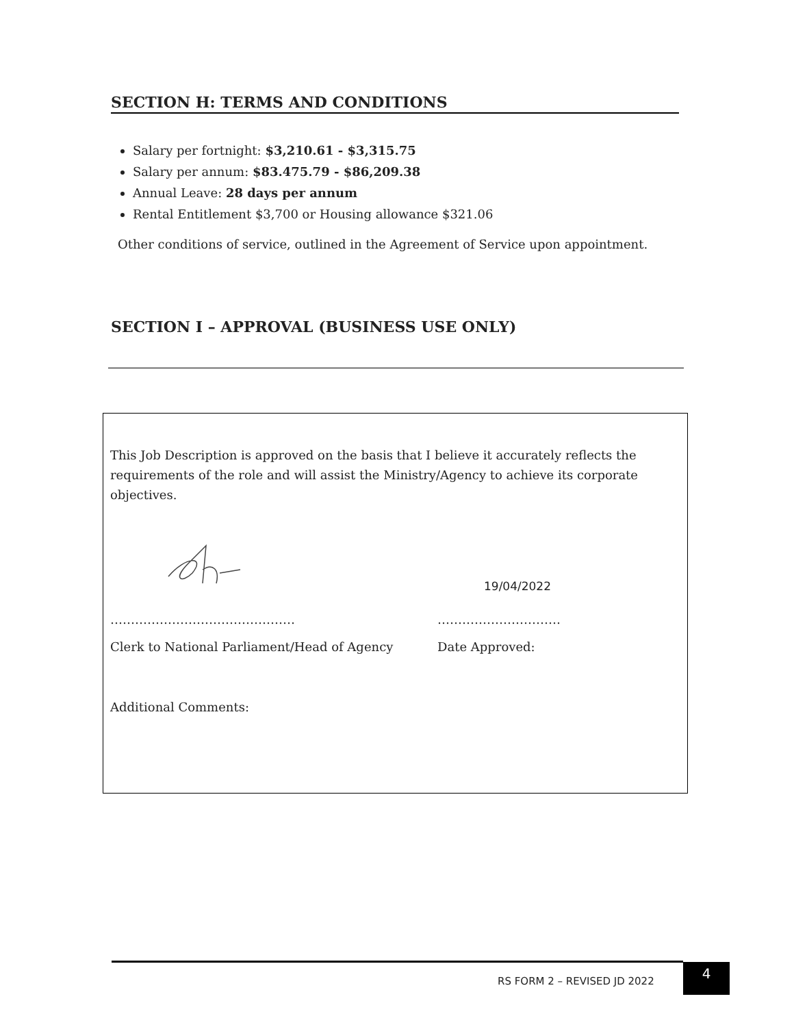SECTION H: TERMS AND CONDITIONS
Salary per fortnight: $3,210.61 - $3,315.75
Salary per annum: $83.475.79 - $86,209.38
Annual Leave: 28 days per annum
Rental Entitlement $3,700 or Housing allowance $321.06
Other conditions of service, outlined in the Agreement of Service upon appointment.
SECTION I – APPROVAL (BUSINESS USE ONLY)
This Job Description is approved on the basis that I believe it accurately reflects the requirements of the role and will assist the Ministry/Agency to achieve its corporate objectives.
19/04/2022
……………………………………… …………………………
Clerk to National Parliament/Head of Agency
Date Approved:
Additional Comments:
RS FORM 2 – REVISED JD 2022
4